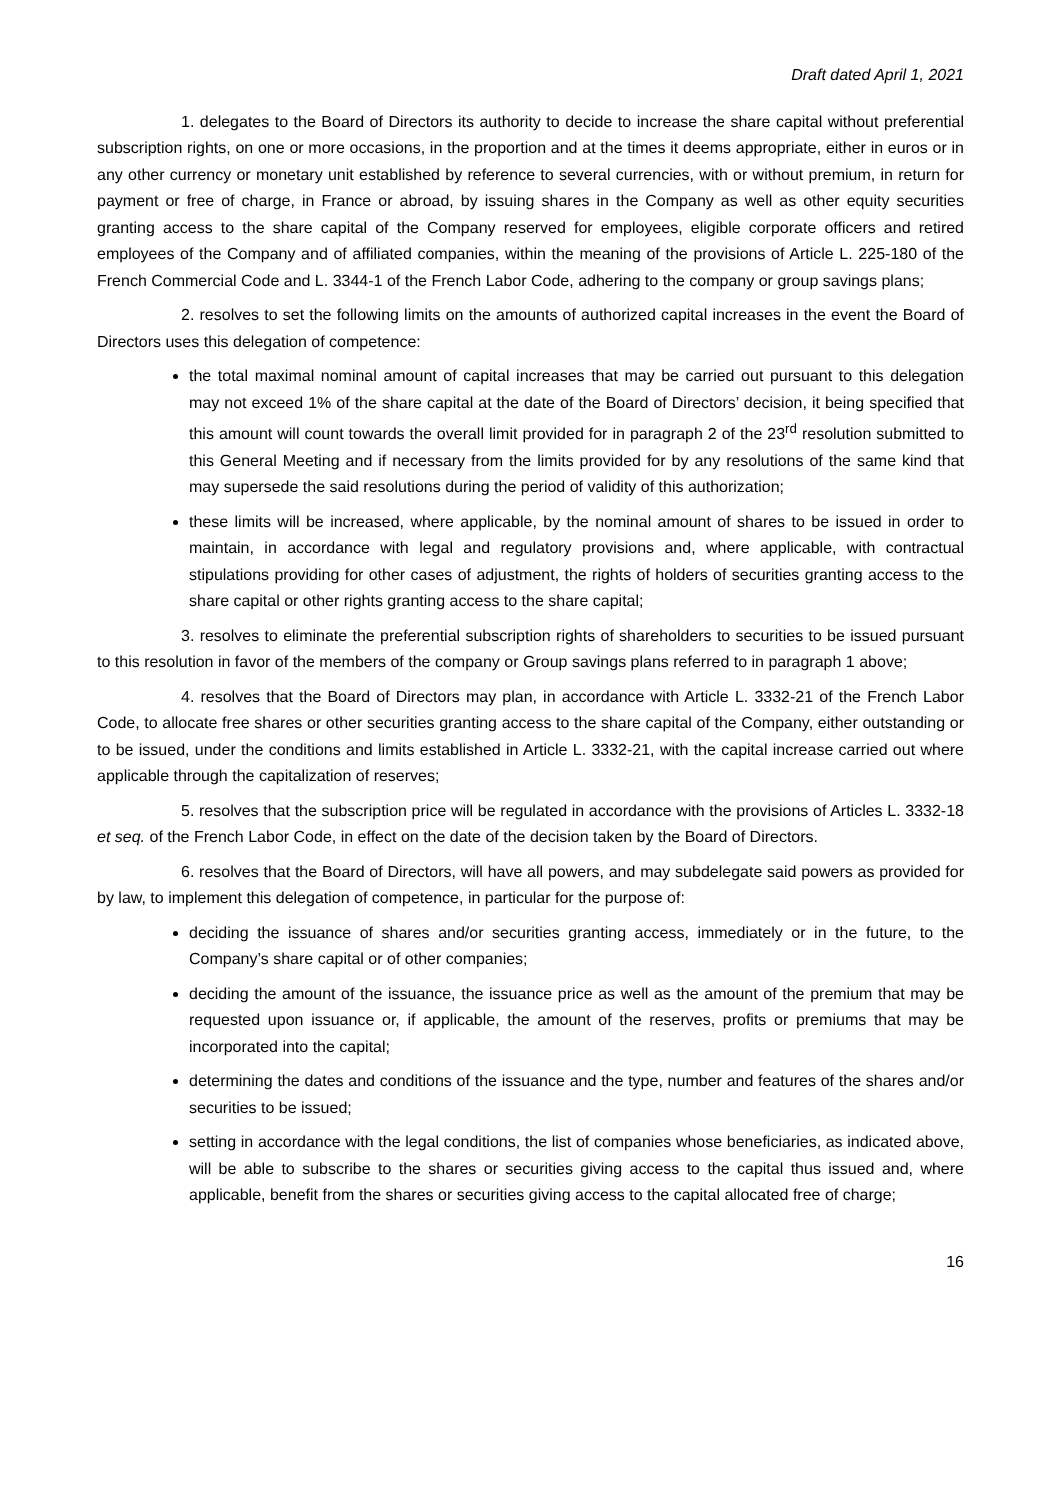Draft dated April 1, 2021
1. delegates to the Board of Directors its authority to decide to increase the share capital without preferential subscription rights, on one or more occasions, in the proportion and at the times it deems appropriate, either in euros or in any other currency or monetary unit established by reference to several currencies, with or without premium, in return for payment or free of charge, in France or abroad, by issuing shares in the Company as well as other equity securities granting access to the share capital of the Company reserved for employees, eligible corporate officers and retired employees of the Company and of affiliated companies, within the meaning of the provisions of Article L. 225-180 of the French Commercial Code and L. 3344-1 of the French Labor Code, adhering to the company or group savings plans;
2. resolves to set the following limits on the amounts of authorized capital increases in the event the Board of Directors uses this delegation of competence:
the total maximal nominal amount of capital increases that may be carried out pursuant to this delegation may not exceed 1% of the share capital at the date of the Board of Directors’ decision, it being specified that this amount will count towards the overall limit provided for in paragraph 2 of the 23<sup>rd</sup> resolution submitted to this General Meeting and if necessary from the limits provided for by any resolutions of the same kind that may supersede the said resolutions during the period of validity of this authorization;
these limits will be increased, where applicable, by the nominal amount of shares to be issued in order to maintain, in accordance with legal and regulatory provisions and, where applicable, with contractual stipulations providing for other cases of adjustment, the rights of holders of securities granting access to the share capital or other rights granting access to the share capital;
3. resolves to eliminate the preferential subscription rights of shareholders to securities to be issued pursuant to this resolution in favor of the members of the company or Group savings plans referred to in paragraph 1 above;
4. resolves that the Board of Directors may plan, in accordance with Article L. 3332-21 of the French Labor Code, to allocate free shares or other securities granting access to the share capital of the Company, either outstanding or to be issued, under the conditions and limits established in Article L. 3332-21, with the capital increase carried out where applicable through the capitalization of reserves;
5. resolves that the subscription price will be regulated in accordance with the provisions of Articles L. 3332-18 et seq. of the French Labor Code, in effect on the date of the decision taken by the Board of Directors.
6. resolves that the Board of Directors, will have all powers, and may subdelegate said powers as provided for by law, to implement this delegation of competence, in particular for the purpose of:
deciding the issuance of shares and/or securities granting access, immediately or in the future, to the Company’s share capital or of other companies;
deciding the amount of the issuance, the issuance price as well as the amount of the premium that may be requested upon issuance or, if applicable, the amount of the reserves, profits or premiums that may be incorporated into the capital;
determining the dates and conditions of the issuance and the type, number and features of the shares and/or securities to be issued;
setting in accordance with the legal conditions, the list of companies whose beneficiaries, as indicated above, will be able to subscribe to the shares or securities giving access to the capital thus issued and, where applicable, benefit from the shares or securities giving access to the capital allocated free of charge;
16